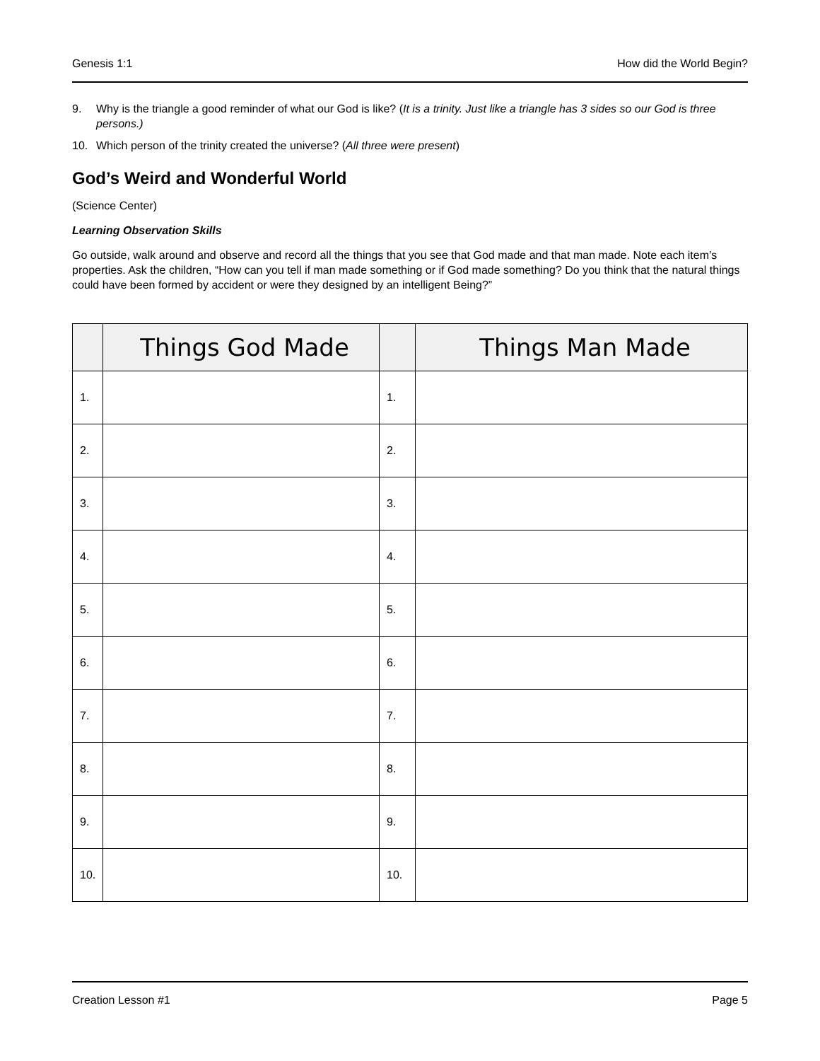Genesis 1:1 How did the World Begin?
9. Why is the triangle a good reminder of what our God is like? (It is a trinity. Just like a triangle has 3 sides so our God is three persons.)
10. Which person of the trinity created the universe? (All three were present)
God’s Weird and Wonderful World
(Science Center)
Learning Observation Skills
Go outside, walk around and observe and record all the things that you see that God made and that man made. Note each item’s properties. Ask the children, “How can you tell if man made something or if God made something? Do you think that the natural things could have been formed by accident or were they designed by an intelligent Being?”
| | Things God Made | | Things Man Made |
| --- | --- | --- | --- |
| 1. | | 1. | |
| 2. | | 2. | |
| 3. | | 3. | |
| 4. | | 4. | |
| 5. | | 5. | |
| 6. | | 6. | |
| 7. | | 7. | |
| 8. | | 8. | |
| 9. | | 9. | |
| 10. | | 10. | |
Creation Lesson #1 Page 5